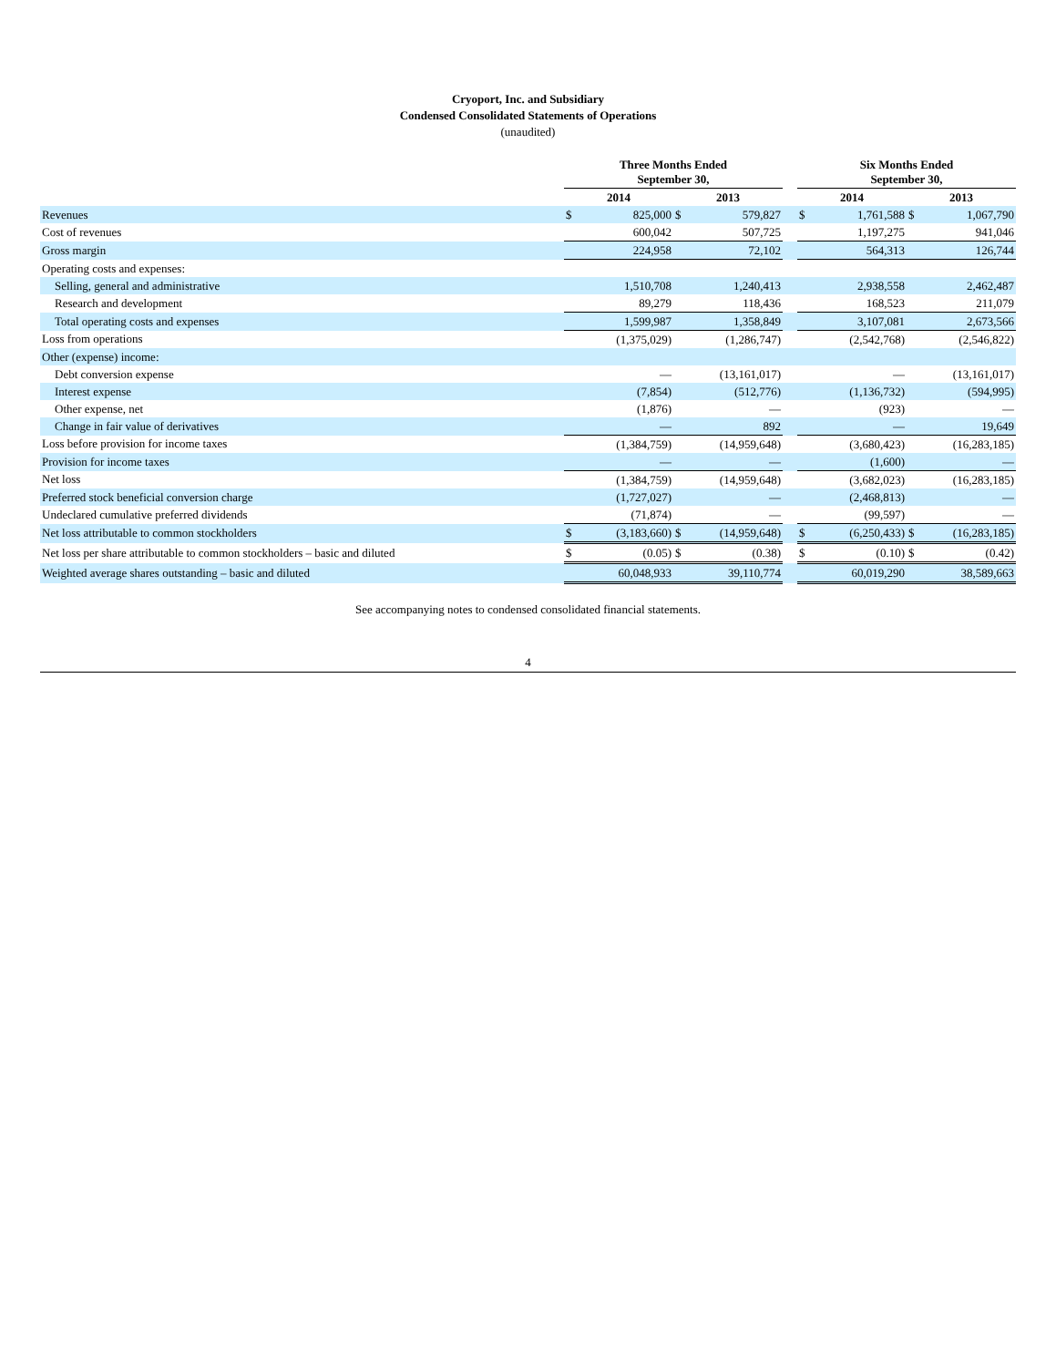Cryoport, Inc. and Subsidiary
Condensed Consolidated Statements of Operations
(unaudited)
| | Three Months Ended September 30, | | | | | Six Months Ended September 30, | | | |
| --- | --- | --- | --- | --- | --- | --- | --- | --- | --- |
| | 2014 | | 2013 | | | 2014 | | 2013 | |
| Revenues | $ | 825,000 | $ | 579,827 | | $ | 1,761,588 | $ | 1,067,790 |
| Cost of revenues | | 600,042 | | 507,725 | | | 1,197,275 | | 941,046 |
| Gross margin | | 224,958 | | 72,102 | | | 564,313 | | 126,744 |
| Operating costs and expenses: | | | | | | | | | |
| Selling, general and administrative | | 1,510,708 | | 1,240,413 | | | 2,938,558 | | 2,462,487 |
| Research and development | | 89,279 | | 118,436 | | | 168,523 | | 211,079 |
| Total operating costs and expenses | | 1,599,987 | | 1,358,849 | | | 3,107,081 | | 2,673,566 |
| Loss from operations | | (1,375,029) | | (1,286,747) | | | (2,542,768) | | (2,546,822) |
| Other (expense) income: | | | | | | | | | |
| Debt conversion expense | | — | | (13,161,017) | | | — | | (13,161,017) |
| Interest expense | | (7,854) | | (512,776) | | | (1,136,732) | | (594,995) |
| Other expense, net | | (1,876) | | — | | | (923) | | — |
| Change in fair value of derivatives | | — | | 892 | | | — | | 19,649 |
| Loss before provision for income taxes | | (1,384,759) | | (14,959,648) | | | (3,680,423) | | (16,283,185) |
| Provision for income taxes | | — | | — | | | (1,600) | | — |
| Net loss | | (1,384,759) | | (14,959,648) | | | (3,682,023) | | (16,283,185) |
| Preferred stock beneficial conversion charge | | (1,727,027) | | — | | | (2,468,813) | | — |
| Undeclared cumulative preferred dividends | | (71,874) | | — | | | (99,597) | | — |
| Net loss attributable to common stockholders | $ | (3,183,660) | $ | (14,959,648) | | $ | (6,250,433) | $ | (16,283,185) |
| Net loss per share attributable to common stockholders – basic and diluted | $ | (0.05) | $ | (0.38) | | $ | (0.10) | $ | (0.42) |
| Weighted average shares outstanding – basic and diluted | | 60,048,933 | | 39,110,774 | | | 60,019,290 | | 38,589,663 |
See accompanying notes to condensed consolidated financial statements.
4